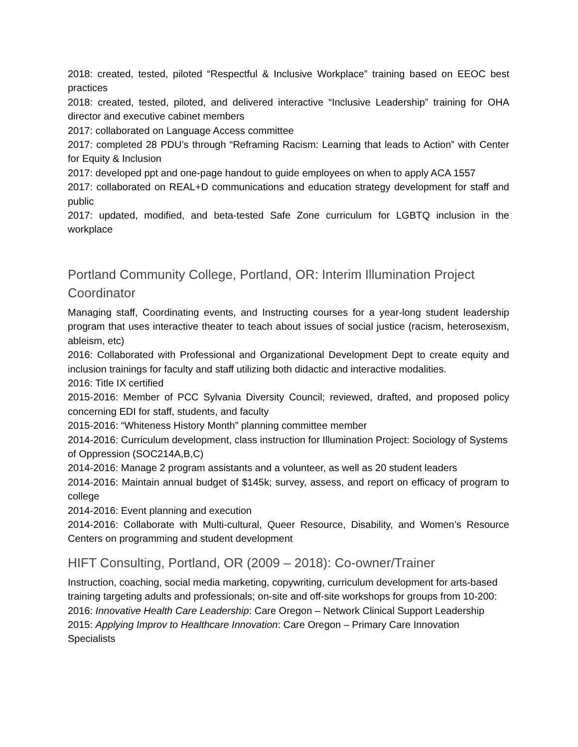2018: created, tested, piloted “Respectful & Inclusive Workplace” training based on EEOC best practices
2018: created, tested, piloted, and delivered interactive “Inclusive Leadership” training for OHA director and executive cabinet members
2017: collaborated on Language Access committee
2017: completed 28 PDU’s through “Reframing Racism: Learning that leads to Action” with Center for Equity & Inclusion
2017: developed ppt and one-page handout to guide employees on when to apply ACA 1557
2017: collaborated on REAL+D communications and education strategy development for staff and public
2017: updated, modified, and beta-tested Safe Zone curriculum for LGBTQ inclusion in the workplace
Portland Community College, Portland, OR: Interim Illumination Project Coordinator
Managing staff, Coordinating events, and Instructing courses for a year-long student leadership program that uses interactive theater to teach about issues of social justice (racism, heterosexism, ableism, etc)
2016: Collaborated with Professional and Organizational Development Dept to create equity and inclusion trainings for faculty and staff utilizing both didactic and interactive modalities.
2016: Title IX certified
2015-2016: Member of PCC Sylvania Diversity Council; reviewed, drafted, and proposed policy concerning EDI for staff, students, and faculty
2015-2016: “Whiteness History Month” planning committee member
2014-2016: Curriculum development, class instruction for Illumination Project: Sociology of Systems of Oppression (SOC214A,B,C)
2014-2016: Manage 2 program assistants and a volunteer, as well as 20 student leaders
2014-2016: Maintain annual budget of $145k; survey, assess, and report on efficacy of program to college
2014-2016: Event planning and execution
2014-2016: Collaborate with Multi-cultural, Queer Resource, Disability, and Women’s Resource Centers on programming and student development
HIFT Consulting, Portland, OR (2009 – 2018): Co-owner/Trainer
Instruction, coaching, social media marketing, copywriting, curriculum development for arts-based training targeting adults and professionals; on-site and off-site workshops for groups from 10-200:
2016: Innovative Health Care Leadership: Care Oregon – Network Clinical Support Leadership
2015: Applying Improv to Healthcare Innovation: Care Oregon – Primary Care Innovation Specialists